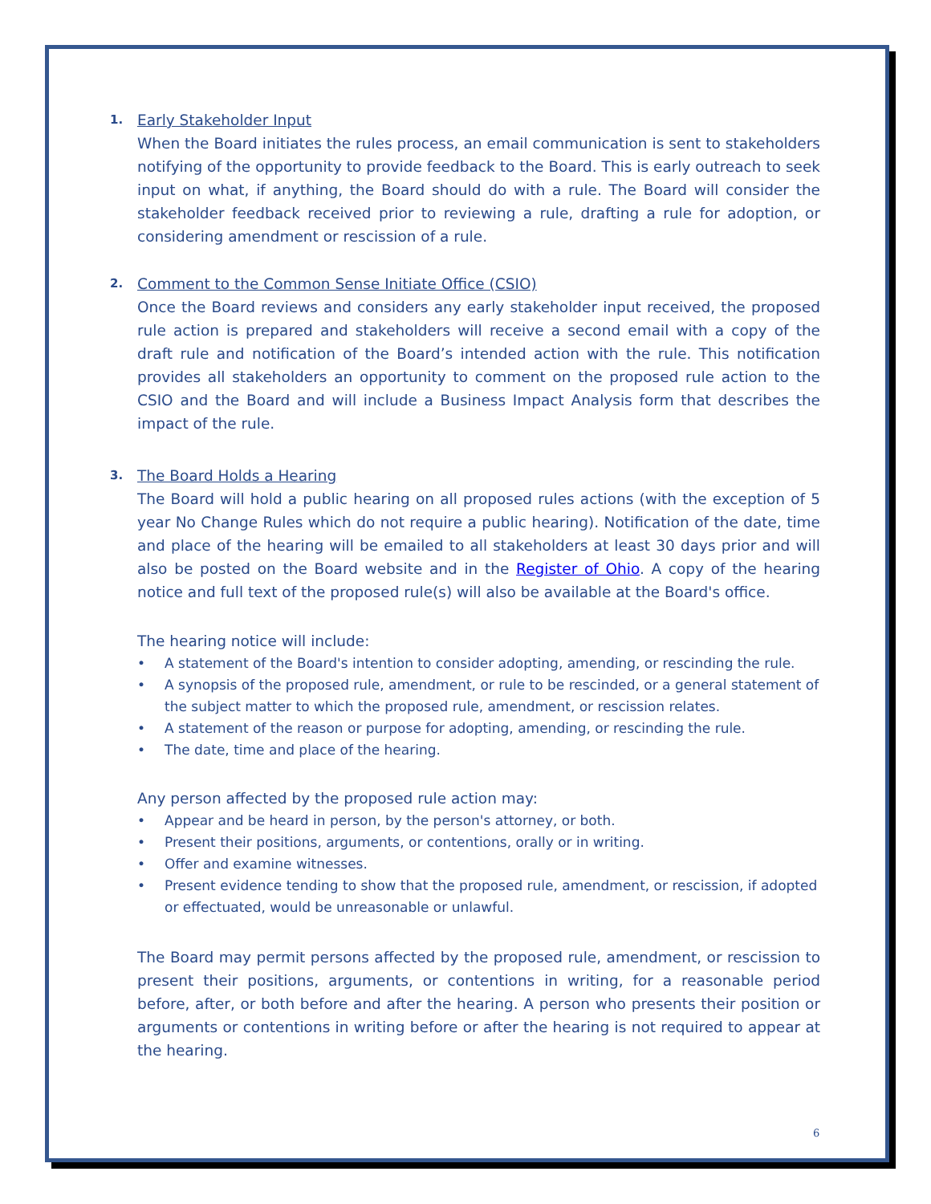1.
Early Stakeholder Input
When the Board initiates the rules process, an email communication is sent to stakeholders notifying of the opportunity to provide feedback to the Board. This is early outreach to seek input on what, if anything, the Board should do with a rule. The Board will consider the stakeholder feedback received prior to reviewing a rule, drafting a rule for adoption, or considering amendment or rescission of a rule.
2.
Comment to the Common Sense Initiate Office (CSIO)
Once the Board reviews and considers any early stakeholder input received, the proposed rule action is prepared and stakeholders will receive a second email with a copy of the draft rule and notification of the Board’s intended action with the rule. This notification provides all stakeholders an opportunity to comment on the proposed rule action to the CSIO and the Board and will include a Business Impact Analysis form that describes the impact of the rule.
3.
The Board Holds a Hearing
The Board will hold a public hearing on all proposed rules actions (with the exception of 5 year No Change Rules which do not require a public hearing). Notification of the date, time and place of the hearing will be emailed to all stakeholders at least 30 days prior and will also be posted on the Board website and in the Register of Ohio. A copy of the hearing notice and full text of the proposed rule(s) will also be available at the Board's office.
The hearing notice will include:
• A statement of the Board's intention to consider adopting, amending, or rescinding the rule.
• A synopsis of the proposed rule, amendment, or rule to be rescinded, or a general statement of the subject matter to which the proposed rule, amendment, or rescission relates.
• A statement of the reason or purpose for adopting, amending, or rescinding the rule.
• The date, time and place of the hearing.
Any person affected by the proposed rule action may:
• Appear and be heard in person, by the person's attorney, or both.
• Present their positions, arguments, or contentions, orally or in writing.
• Offer and examine witnesses.
• Present evidence tending to show that the proposed rule, amendment, or rescission, if adopted or effectuated, would be unreasonable or unlawful.
The Board may permit persons affected by the proposed rule, amendment, or rescission to present their positions, arguments, or contentions in writing, for a reasonable period before, after, or both before and after the hearing. A person who presents their position or arguments or contentions in writing before or after the hearing is not required to appear at the hearing.
6